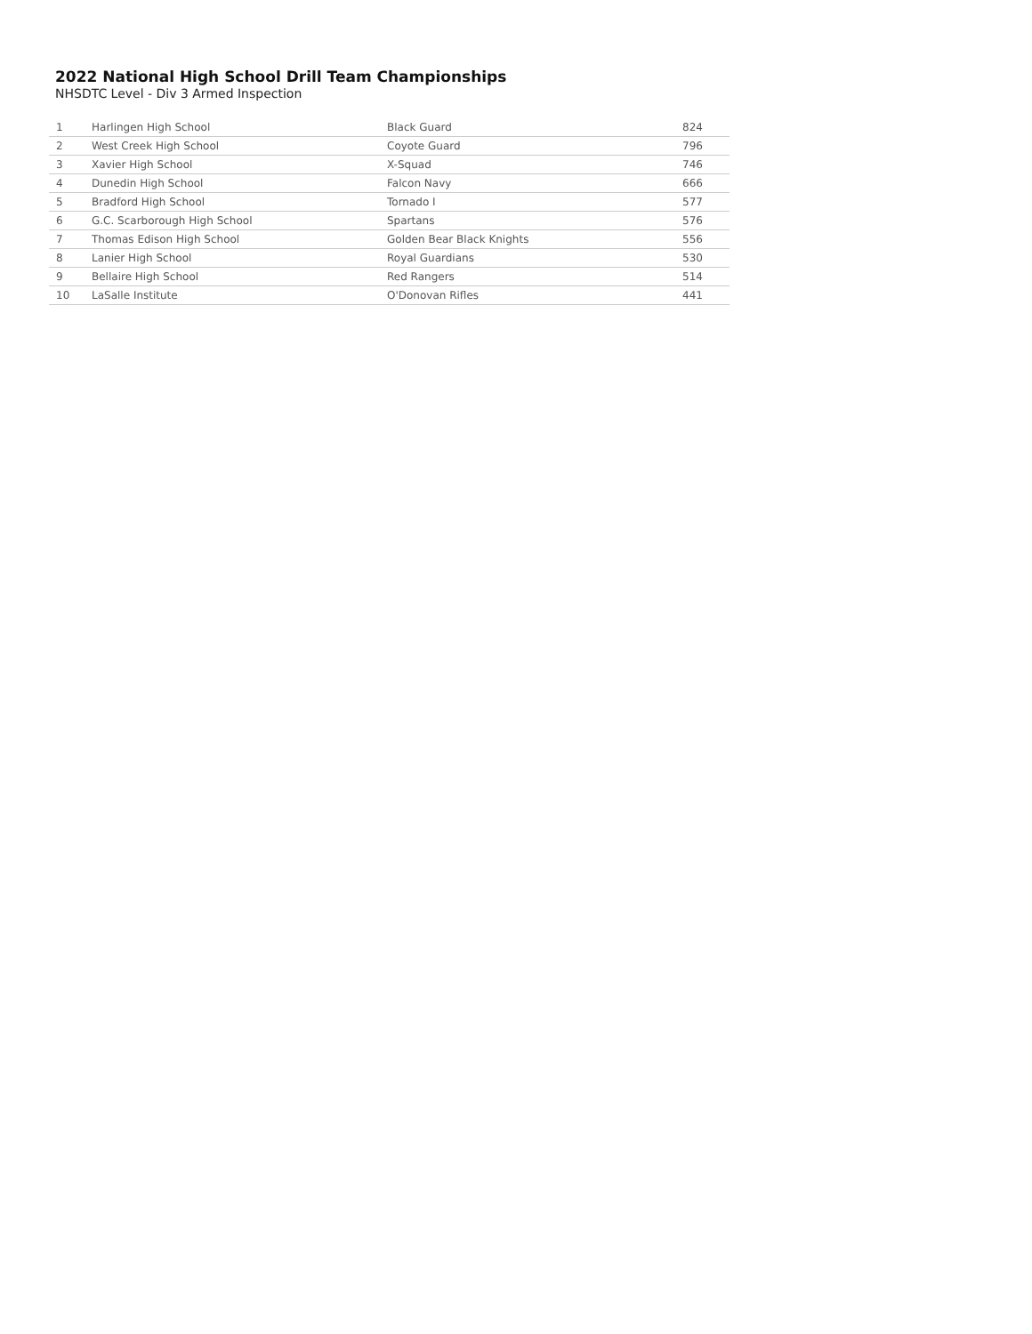2022 National High School Drill Team Championships
NHSDTC Level - Div 3 Armed Inspection
| 1 | Harlingen High School | Black Guard | 824 |
| 2 | West Creek High School | Coyote Guard | 796 |
| 3 | Xavier High School | X-Squad | 746 |
| 4 | Dunedin High School | Falcon Navy | 666 |
| 5 | Bradford High School | Tornado I | 577 |
| 6 | G.C. Scarborough High School | Spartans | 576 |
| 7 | Thomas Edison High School | Golden Bear Black Knights | 556 |
| 8 | Lanier High School | Royal Guardians | 530 |
| 9 | Bellaire High School | Red Rangers | 514 |
| 10 | LaSalle Institute | O'Donovan Rifles | 441 |